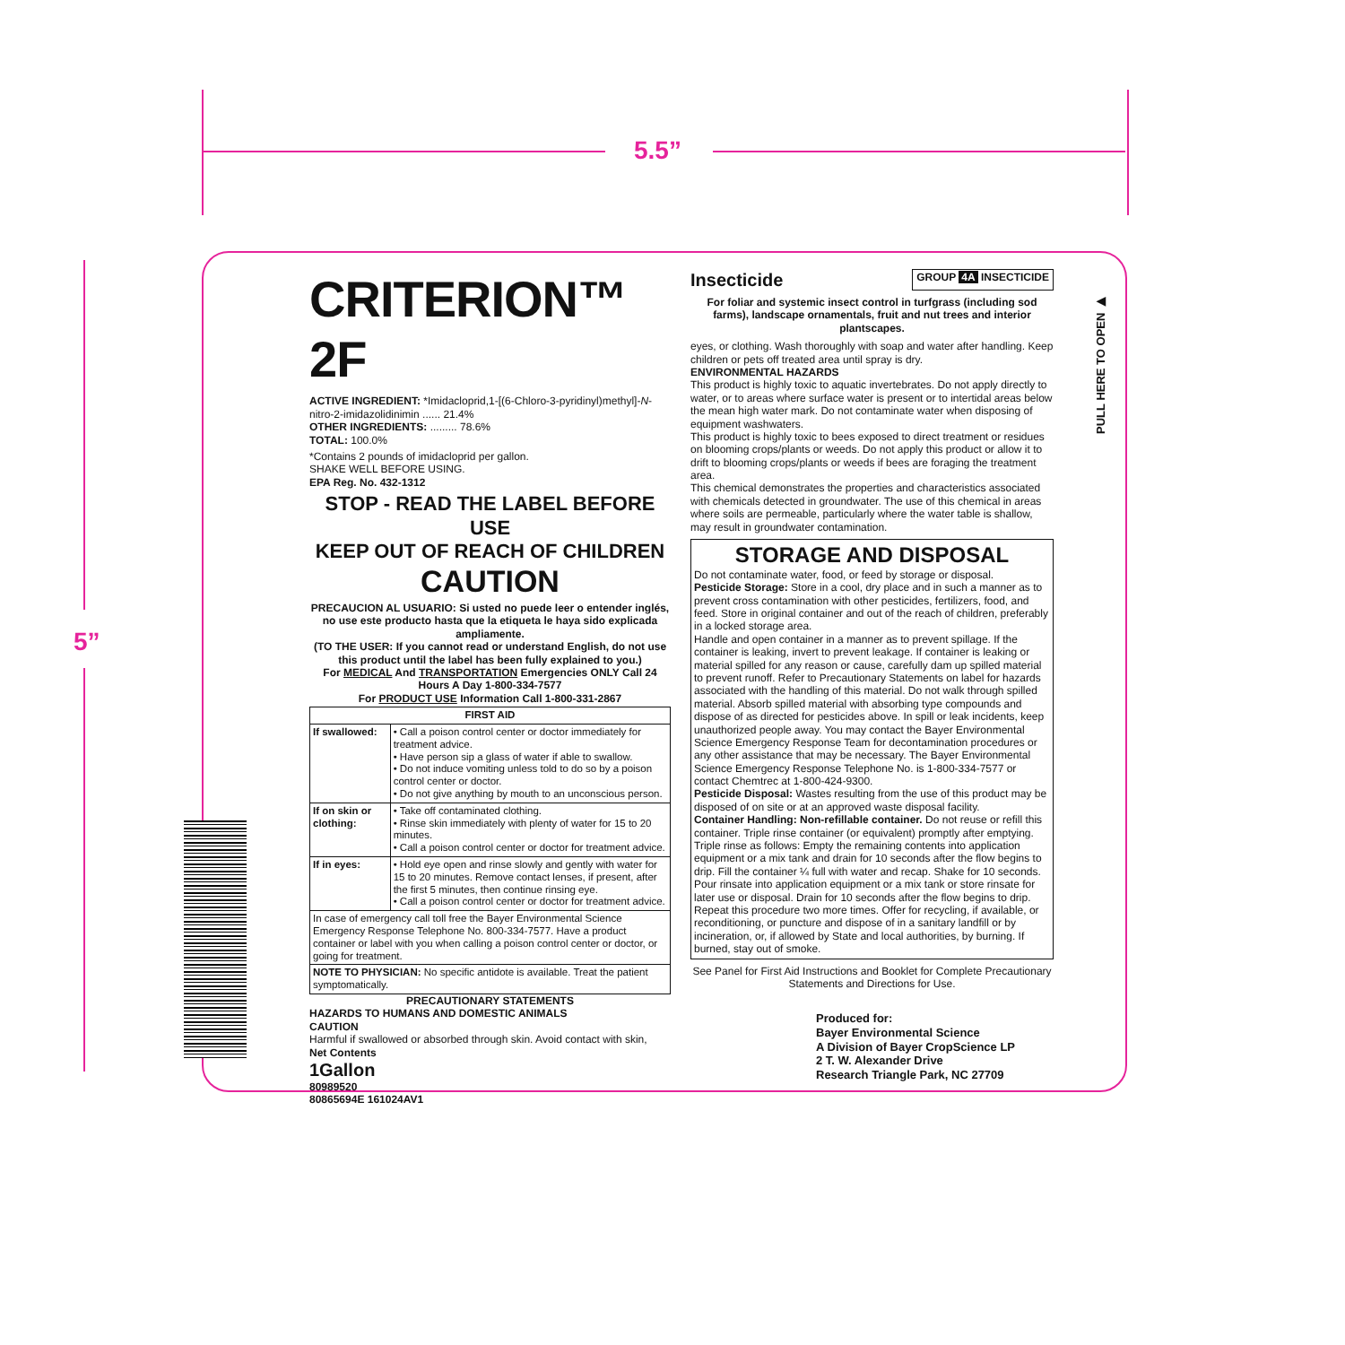5.5”
5”
PULL HERE TO OPEN ▶
CRITERION™ 2F
ACTIVE INGREDIENT: *Imidacloprid,1-[(6-Chloro-3-pyridinyl)methyl]-N-nitro-2-imidazolidinimin ...... 21.4%
OTHER INGREDIENTS: ......... 78.6%
TOTAL: 100.0%
*Contains 2 pounds of imidacloprid per gallon.
SHAKE WELL BEFORE USING.
EPA Reg. No. 432-1312
STOP - READ THE LABEL BEFORE USE
KEEP OUT OF REACH OF CHILDREN
CAUTION
PRECAUCION AL USUARIO: Si usted no puede leer o entender inglés, no use este producto hasta que la etiqueta le haya sido explicada ampliamente.
(TO THE USER: If you cannot read or understand English, do not use this product until the label has been fully explained to you.)
For MEDICAL And TRANSPORTATION Emergencies ONLY Call 24 Hours A Day 1-800-334-7577
For PRODUCT USE Information Call 1-800-331-2867
| FIRST AID | |
| --- | --- |
| If swallowed: | • Call a poison control center or doctor immediately for treatment advice. • Have person sip a glass of water if able to swallow. • Do not induce vomiting unless told to do so by a poison control center or doctor. • Do not give anything by mouth to an unconscious person. |
| If on skin or clothing: | • Take off contaminated clothing. • Rinse skin immediately with plenty of water for 15 to 20 minutes. • Call a poison control center or doctor for treatment advice. |
| If in eyes: | • Hold eye open and rinse slowly and gently with water for 15 to 20 minutes. Remove contact lenses, if present, after the first 5 minutes, then continue rinsing eye. • Call a poison control center or doctor for treatment advice. |
| In case of emergency call toll free the Bayer Environmental Science Emergency Response Telephone No. 800-334-7577. Have a product container or label with you when calling a poison control center or doctor, or going for treatment. | |
| NOTE TO PHYSICIAN: No specific antidote is available. Treat the patient symptomatically. | |
PRECAUTIONARY STATEMENTS
HAZARDS TO HUMANS AND DOMESTIC ANIMALS
CAUTION
Harmful if swallowed or absorbed through skin. Avoid contact with skin,
Net Contents
1Gallon
80989520
80865694E 161024AV1
Insecticide GROUP 4A INSECTICIDE
For foliar and systemic insect control in turfgrass (including sod farms), landscape ornamentals, fruit and nut trees and interior plantscapes.
eyes, or clothing. Wash thoroughly with soap and water after handling. Keep children or pets off treated area until spray is dry.
ENVIRONMENTAL HAZARDS
This product is highly toxic to aquatic invertebrates. Do not apply directly to water, or to areas where surface water is present or to intertidal areas below the mean high water mark. Do not contaminate water when disposing of equipment washwaters.
This product is highly toxic to bees exposed to direct treatment or residues on blooming crops/plants or weeds. Do not apply this product or allow it to drift to blooming crops/plants or weeds if bees are foraging the treatment area.
This chemical demonstrates the properties and characteristics associated with chemicals detected in groundwater. The use of this chemical in areas where soils are permeable, particularly where the water table is shallow, may result in groundwater contamination.
STORAGE AND DISPOSAL
Do not contaminate water, food, or feed by storage or disposal.
Pesticide Storage: Store in a cool, dry place and in such a manner as to prevent cross contamination with other pesticides, fertilizers, food, and feed. Store in original container and out of the reach of children, preferably in a locked storage area.
Handle and open container in a manner as to prevent spillage. If the container is leaking, invert to prevent leakage. If container is leaking or material spilled for any reason or cause, carefully dam up spilled material to prevent runoff. Refer to Precautionary Statements on label for hazards associated with the handling of this material. Do not walk through spilled material. Absorb spilled material with absorbing type compounds and dispose of as directed for pesticides above. In spill or leak incidents, keep unauthorized people away. You may contact the Bayer Environmental Science Emergency Response Team for decontamination procedures or any other assistance that may be necessary. The Bayer Environmental Science Emergency Response Telephone No. is 1-800-334-7577 or contact Chemtrec at 1-800-424-9300.
Pesticide Disposal: Wastes resulting from the use of this product may be disposed of on site or at an approved waste disposal facility.
Container Handling: Non-refillable container. Do not reuse or refill this container. Triple rinse container (or equivalent) promptly after emptying.
Triple rinse as follows: Empty the remaining contents into application equipment or a mix tank and drain for 10 seconds after the flow begins to drip. Fill the container ¼ full with water and recap. Shake for 10 seconds. Pour rinsate into application equipment or a mix tank or store rinsate for later use or disposal. Drain for 10 seconds after the flow begins to drip. Repeat this procedure two more times. Offer for recycling, if available, or reconditioning, or puncture and dispose of in a sanitary landfill or by incineration, or, if allowed by State and local authorities, by burning. If burned, stay out of smoke.
See Panel for First Aid Instructions and Booklet for Complete Precautionary Statements and Directions for Use.
Produced for:
Bayer Environmental Science
A Division of Bayer CropScience LP
2 T. W. Alexander Drive
Research Triangle Park, NC 27709